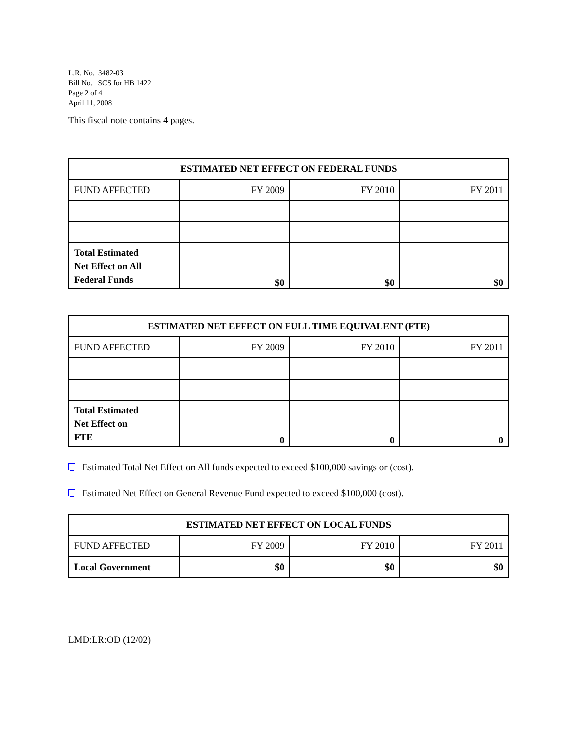L.R. No. 3482-03
Bill No. SCS for HB 1422
Page 2 of 4
April 11, 2008
This fiscal note contains 4 pages.
| ESTIMATED NET EFFECT ON FEDERAL FUNDS | | | |
| --- | --- | --- | --- |
| FUND AFFECTED | FY 2009 | FY 2010 | FY 2011 |
| Total Estimated Net Effect on All Federal Funds | $0 | $0 | $0 |
| ESTIMATED NET EFFECT ON FULL TIME EQUIVALENT (FTE) | | | |
| --- | --- | --- | --- |
| FUND AFFECTED | FY 2009 | FY 2010 | FY 2011 |
| Total Estimated Net Effect on FTE | 0 | 0 | 0 |
Estimated Total Net Effect on All funds expected to exceed $100,000 savings or (cost).
Estimated Net Effect on General Revenue Fund expected to exceed $100,000 (cost).
| ESTIMATED NET EFFECT ON LOCAL FUNDS | | | |
| --- | --- | --- | --- |
| FUND AFFECTED | FY 2009 | FY 2010 | FY 2011 |
| Local Government | $0 | $0 | $0 |
LMD:LR:OD (12/02)